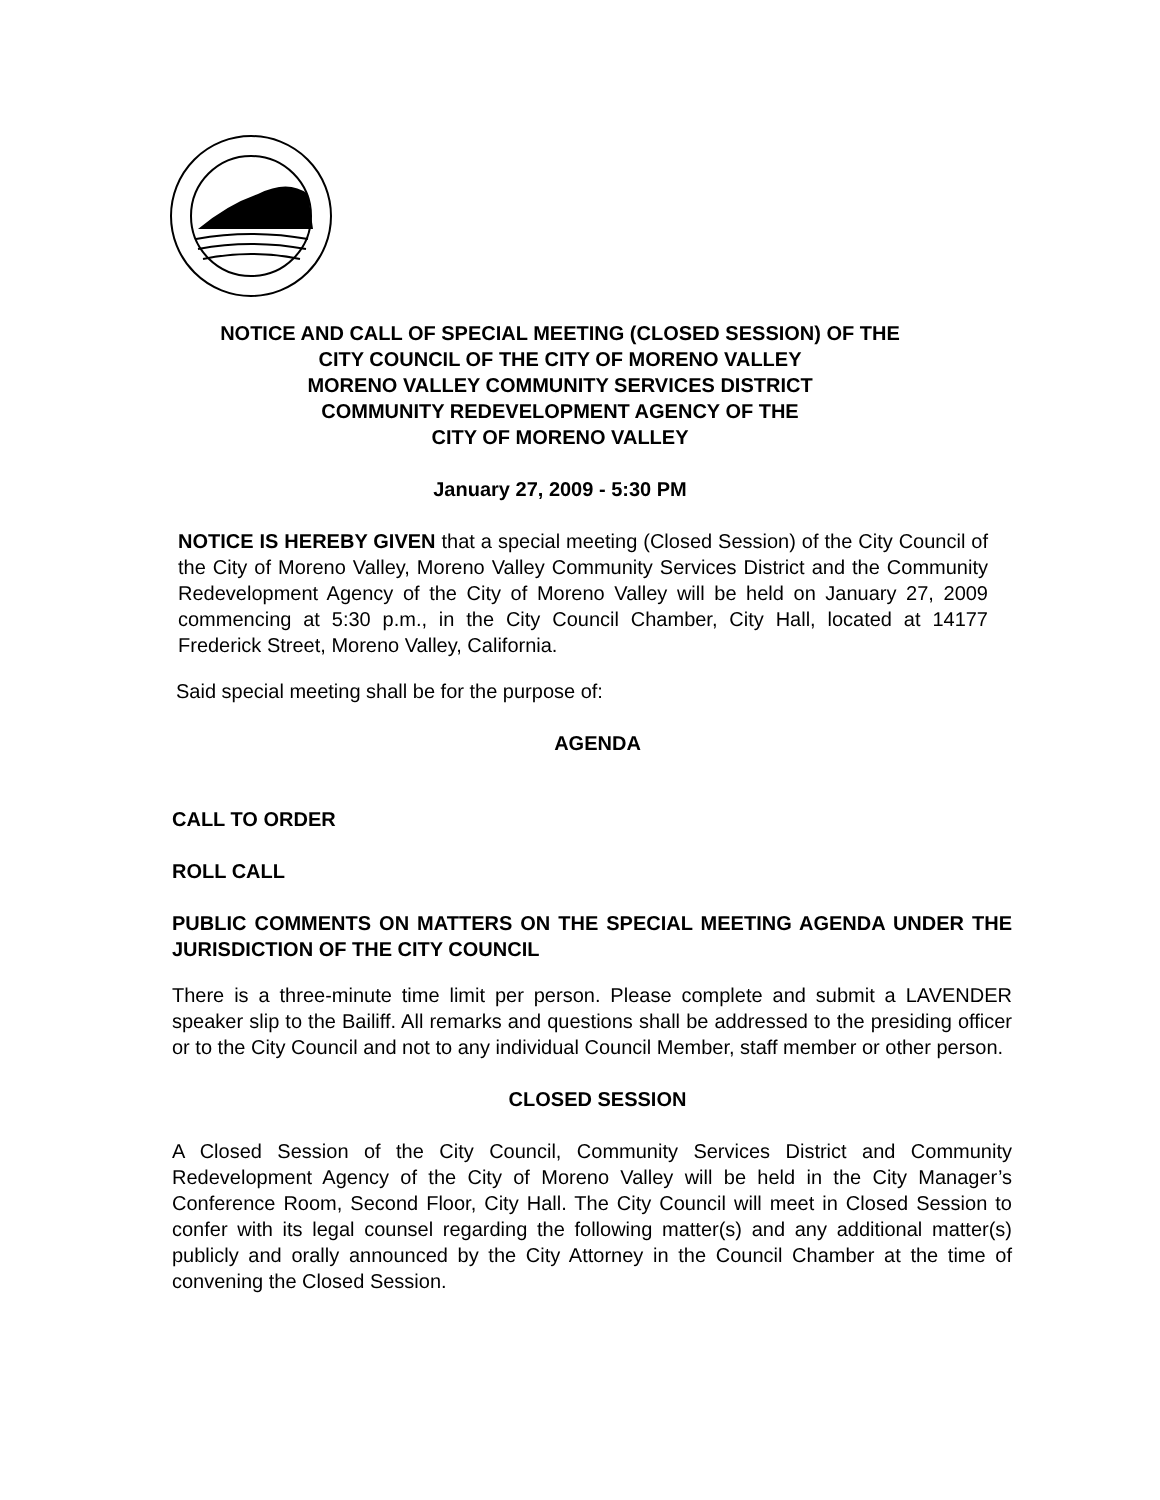NOTICE AND CALL OF SPECIAL MEETING (CLOSED SESSION) OF THE
CITY COUNCIL OF THE CITY OF MORENO VALLEY
MORENO VALLEY COMMUNITY SERVICES DISTRICT
COMMUNITY REDEVELOPMENT AGENCY OF THE
CITY OF MORENO VALLEY
January 27, 2009 - 5:30 PM
NOTICE IS HEREBY GIVEN that a special meeting (Closed Session) of the City Council of the City of Moreno Valley, Moreno Valley Community Services District and the Community Redevelopment Agency of the City of Moreno Valley will be held on January 27, 2009 commencing at 5:30 p.m., in the City Council Chamber, City Hall, located at 14177 Frederick Street, Moreno Valley, California.
Said special meeting shall be for the purpose of:
AGENDA
CALL TO ORDER
ROLL CALL
PUBLIC COMMENTS ON MATTERS ON THE SPECIAL MEETING AGENDA UNDER THE JURISDICTION OF THE CITY COUNCIL
There is a three-minute time limit per person. Please complete and submit a LAVENDER speaker slip to the Bailiff. All remarks and questions shall be addressed to the presiding officer or to the City Council and not to any individual Council Member, staff member or other person.
CLOSED SESSION
A Closed Session of the City Council, Community Services District and Community Redevelopment Agency of the City of Moreno Valley will be held in the City Manager’s Conference Room, Second Floor, City Hall. The City Council will meet in Closed Session to confer with its legal counsel regarding the following matter(s) and any additional matter(s) publicly and orally announced by the City Attorney in the Council Chamber at the time of convening the Closed Session.